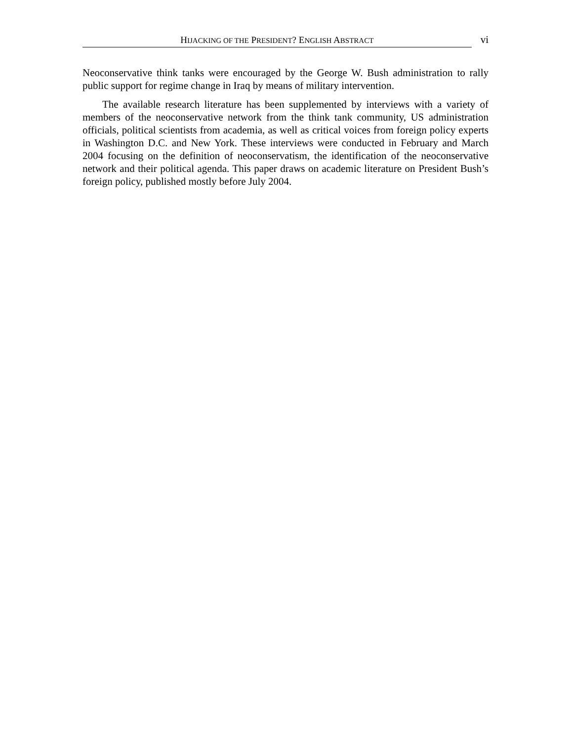HIJACKING OF THE PRESIDENT? ENGLISH ABSTRACT
vi
Neoconservative think tanks were encouraged by the George W. Bush administration to rally public support for regime change in Iraq by means of military intervention.
The available research literature has been supplemented by interviews with a variety of members of the neoconservative network from the think tank community, US administration officials, political scientists from academia, as well as critical voices from foreign policy experts in Washington D.C. and New York. These interviews were conducted in February and March 2004 focusing on the definition of neoconservatism, the identification of the neoconservative network and their political agenda. This paper draws on academic literature on President Bush’s foreign policy, published mostly before July 2004.